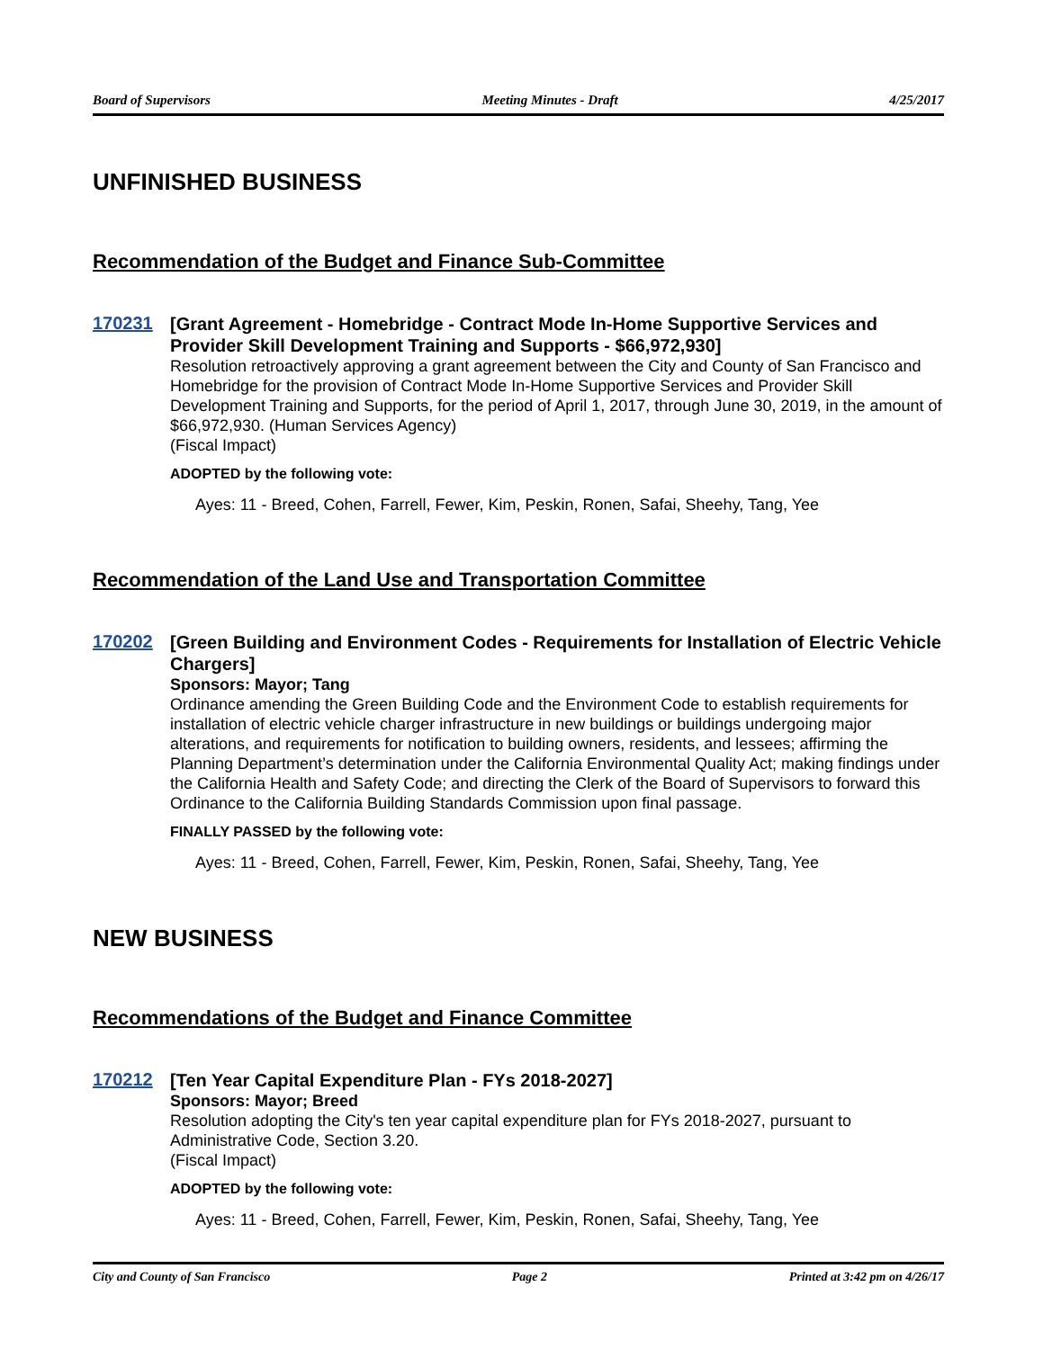Board of Supervisors Meeting Minutes - Draft 4/25/2017
UNFINISHED BUSINESS
Recommendation of the Budget and Finance Sub-Committee
170231
[Grant Agreement - Homebridge - Contract Mode In-Home Supportive Services and Provider Skill Development Training and Supports - $66,972,930]
Resolution retroactively approving a grant agreement between the City and County of San Francisco and Homebridge for the provision of Contract Mode In-Home Supportive Services and Provider Skill Development Training and Supports, for the period of April 1, 2017, through June 30, 2019, in the amount of $66,972,930. (Human Services Agency)
(Fiscal Impact)
ADOPTED by the following vote:
Ayes: 11 - Breed, Cohen, Farrell, Fewer, Kim, Peskin, Ronen, Safai, Sheehy, Tang, Yee
Recommendation of the Land Use and Transportation Committee
170202
[Green Building and Environment Codes - Requirements for Installation of Electric Vehicle Chargers]
Sponsors: Mayor; Tang
Ordinance amending the Green Building Code and the Environment Code to establish requirements for installation of electric vehicle charger infrastructure in new buildings or buildings undergoing major alterations, and requirements for notification to building owners, residents, and lessees; affirming the Planning Department’s determination under the California Environmental Quality Act; making findings under the California Health and Safety Code; and directing the Clerk of the Board of Supervisors to forward this Ordinance to the California Building Standards Commission upon final passage.
FINALLY PASSED by the following vote:
Ayes: 11 - Breed, Cohen, Farrell, Fewer, Kim, Peskin, Ronen, Safai, Sheehy, Tang, Yee
NEW BUSINESS
Recommendations of the Budget and Finance Committee
170212
[Ten Year Capital Expenditure Plan - FYs 2018-2027]
Sponsors: Mayor; Breed
Resolution adopting the City's ten year capital expenditure plan for FYs 2018-2027, pursuant to Administrative Code, Section 3.20.
(Fiscal Impact)
ADOPTED by the following vote:
Ayes: 11 - Breed, Cohen, Farrell, Fewer, Kim, Peskin, Ronen, Safai, Sheehy, Tang, Yee
City and County of San Francisco Page 2 Printed at 3:42 pm on 4/26/17